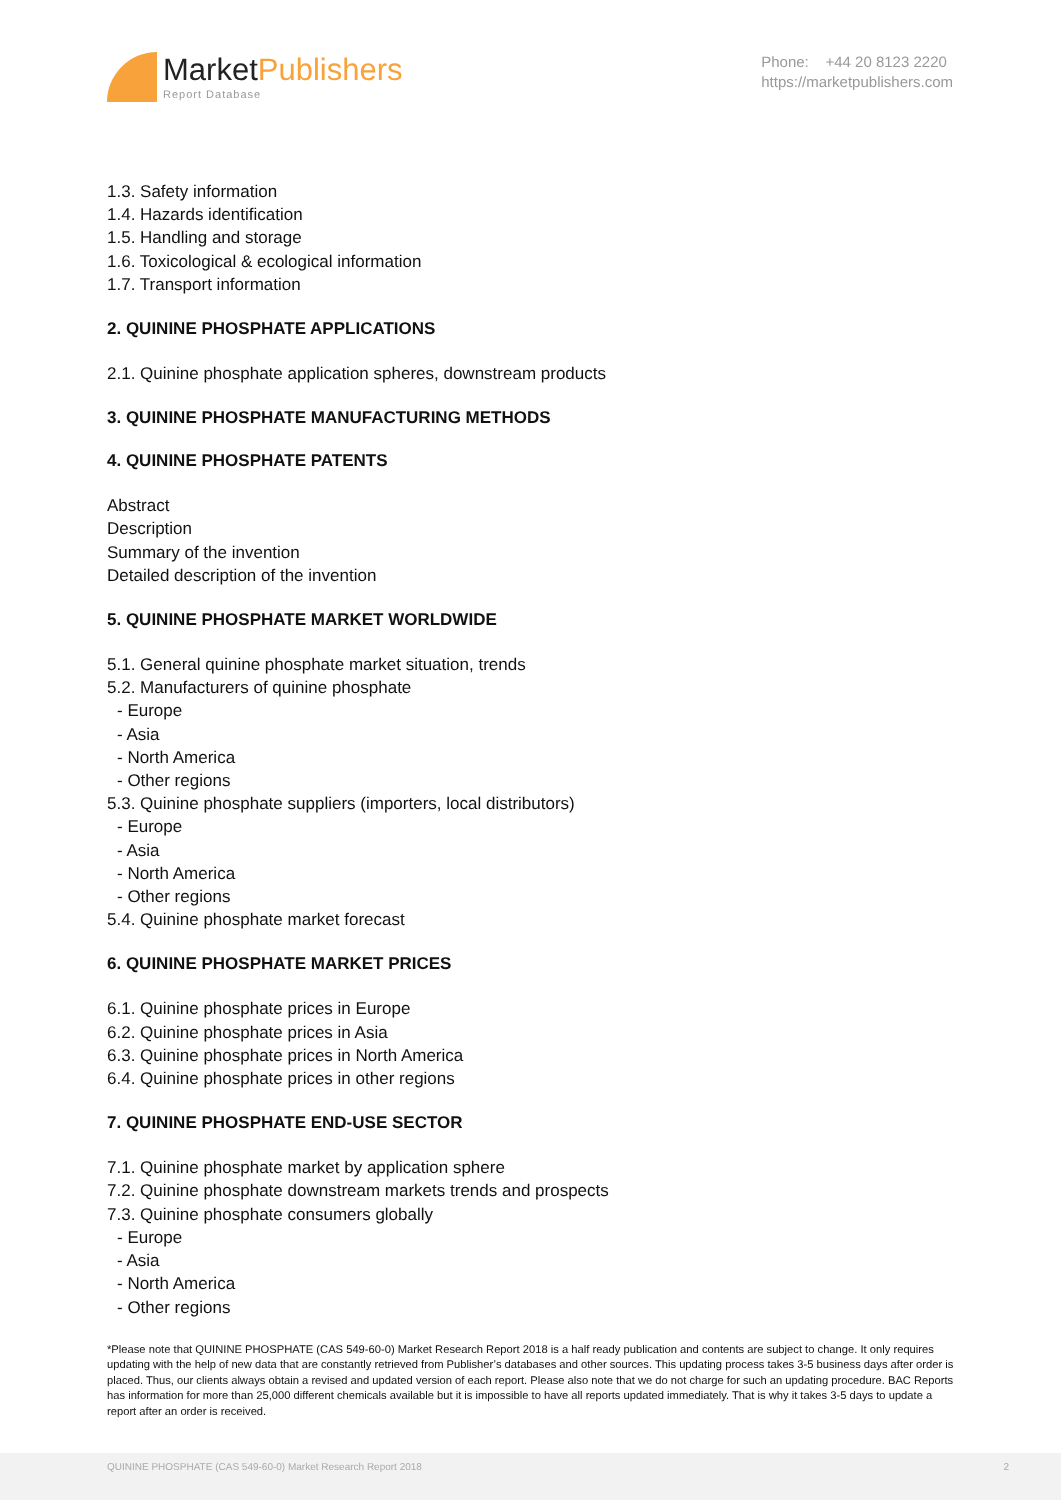MarketPublishers
Report Database
Phone: +44 20 8123 2220
https://marketpublishers.com
1.3. Safety information
1.4. Hazards identification
1.5. Handling and storage
1.6. Toxicological & ecological information
1.7. Transport information
2. QUININE PHOSPHATE APPLICATIONS
2.1. Quinine phosphate application spheres, downstream products
3. QUININE PHOSPHATE MANUFACTURING METHODS
4. QUININE PHOSPHATE PATENTS
Abstract
Description
Summary of the invention
Detailed description of the invention
5. QUININE PHOSPHATE MARKET WORLDWIDE
5.1. General quinine phosphate market situation, trends
5.2. Manufacturers of quinine phosphate
- Europe
- Asia
- North America
- Other regions
5.3. Quinine phosphate suppliers (importers, local distributors)
- Europe
- Asia
- North America
- Other regions
5.4. Quinine phosphate market forecast
6. QUININE PHOSPHATE MARKET PRICES
6.1. Quinine phosphate prices in Europe
6.2. Quinine phosphate prices in Asia
6.3. Quinine phosphate prices in North America
6.4. Quinine phosphate prices in other regions
7. QUININE PHOSPHATE END-USE SECTOR
7.1. Quinine phosphate market by application sphere
7.2. Quinine phosphate downstream markets trends and prospects
7.3. Quinine phosphate consumers globally
- Europe
- Asia
- North America
- Other regions
*Please note that QUININE PHOSPHATE (CAS 549-60-0) Market Research Report 2018 is a half ready publication and contents are subject to change. It only requires updating with the help of new data that are constantly retrieved from Publisher’s databases and other sources. This updating process takes 3-5 business days after order is placed. Thus, our clients always obtain a revised and updated version of each report. Please also note that we do not charge for such an updating procedure. BAC Reports has information for more than 25,000 different chemicals available but it is impossible to have all reports updated immediately. That is why it takes 3-5 days to update a report after an order is received.
QUININE PHOSPHATE (CAS 549-60-0) Market Research Report 2018 2